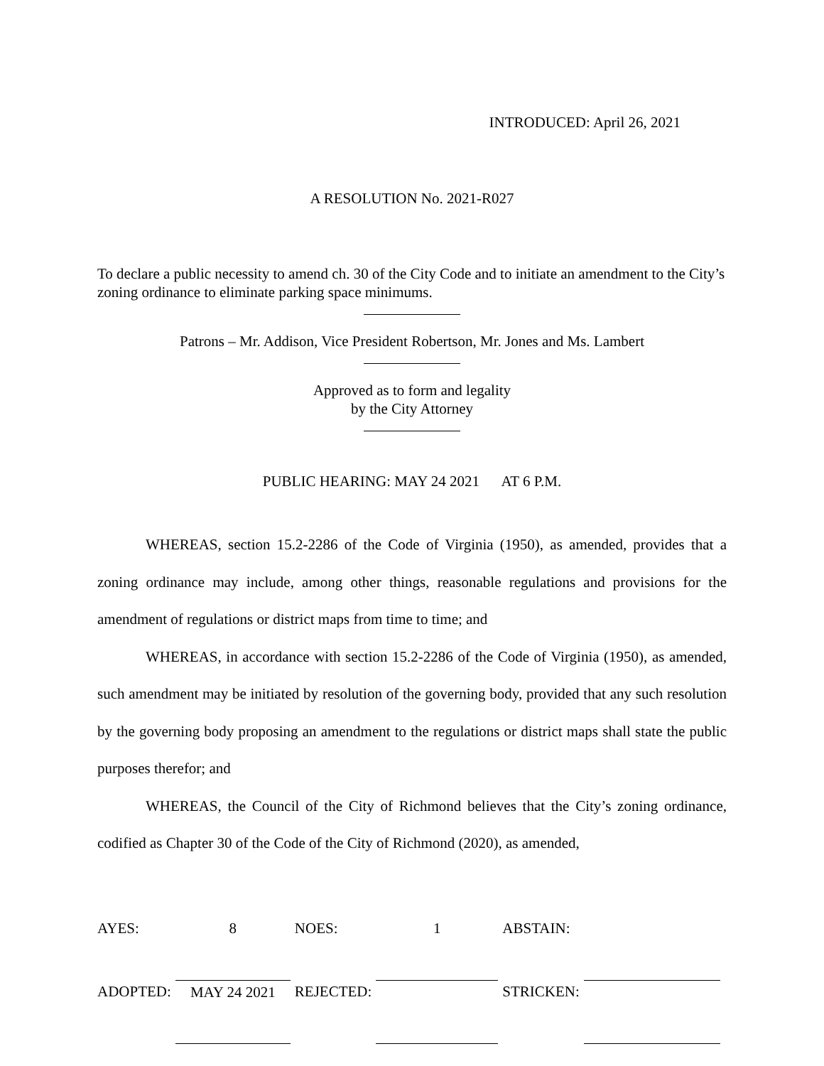INTRODUCED: April 26, 2021
A RESOLUTION No. 2021-R027
To declare a public necessity to amend ch. 30 of the City Code and to initiate an amendment to the City’s zoning ordinance to eliminate parking space minimums.
Patrons – Mr. Addison, Vice President Robertson, Mr. Jones and Ms. Lambert
Approved as to form and legality
by the City Attorney
PUBLIC HEARING: MAY 24 2021 AT 6 P.M.
WHEREAS, section 15.2-2286 of the Code of Virginia (1950), as amended, provides that a zoning ordinance may include, among other things, reasonable regulations and provisions for the amendment of regulations or district maps from time to time; and
WHEREAS, in accordance with section 15.2-2286 of the Code of Virginia (1950), as amended, such amendment may be initiated by resolution of the governing body, provided that any such resolution by the governing body proposing an amendment to the regulations or district maps shall state the public purposes therefor; and
WHEREAS, the Council of the City of Richmond believes that the City’s zoning ordinance, codified as Chapter 30 of the Code of the City of Richmond (2020), as amended,
| AYES: | 8 | NOES: | 1 | ABSTAIN: | |
| ADOPTED: | MAY 24 2021 | REJECTED: | | STRICKEN: | |